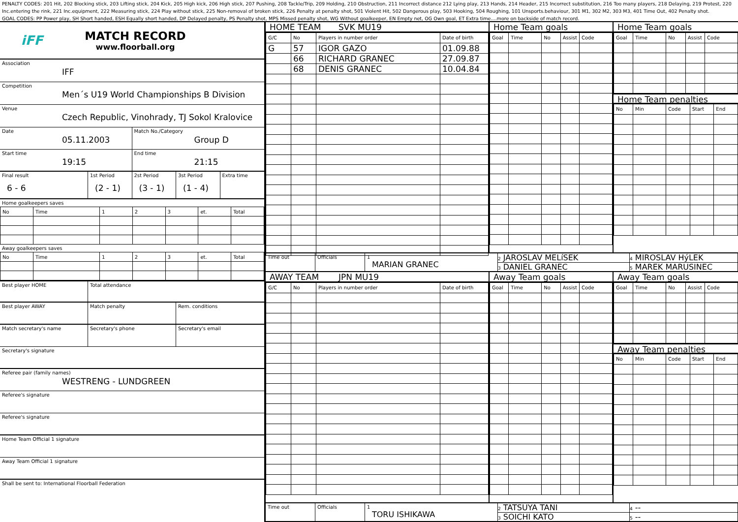PENALTY CODES: 201 Hit, 202 Blocking stick, 203 Lifting stick, 204 Kick, 205 High kick, 206 High stick, 207 Pushing, 208 Tackle/Trip, 209 Holding, 210 Obstruction, 211 Incorrect distance 212 Lying play, 213 Hands, 214 Header, 215 Incorrect substitution, 216 Too many players, 218 Delaying, 219 Protest, 220 Inc.entering the rink, 221 Inc.equipment, 222 Measuring stick, 224 Play without stick, 225 Non-removal of broken stick, 226 Penalty at penalty shot, 501 Violent Hit, 502 Dangerous play, 503 Hooking, 504 Roughing, 101 Unsports.behaviour, 301 M1, 302 M2, 303 M3, 401 Time Out, 402 Penalty shot.
GOAL CODES: PP Power play, SH Short handed, ESH Equally short handed, DP Delayed penalty, PS Penalty shot, MPS Missed penalty shot, WG Without goalkeeper, EN Empty net, OG Own goal, ET Extra time....more on backside of match record.
iFF
MATCH RECORD
www.floorball.org
Association
IFF
Competition
Men´s U19 World Championships B Division
Venue
Czech Republic, Vinohrady, TJ Sokol Kralovice
Date
05.11.2003
Match No./Category
Group D
Start time
19:15
End time
21:15
Final result
6 - 6
1st Period
(2 - 1)
2st Period
(3 - 1)
3st Period
(1 - 4)
Extra time
Home goalkeepers saves
| No | Time | 1 | 2 | 3 | et. | Total |
Away goalkeepers saves
| No | Time | 1 | 2 | 3 | et. | Total |
Best player HOME Total attendance
Best player AWAY Match penalty Rem. conditions
Match secretary's name
Secretary's phone Secretary's email
Secretary's signature
Referee pair (family names)
WESTRENG - LUNDGREEN
Referee's signature
Referee's signature
Home Team Official 1 signature
Away Team Official 1 signature
Shall be sent to: International Floorball Federation
HOME TEAM SVK MU19
| G/C | No | Players in number order | Date of birth |
| G | 57 | IGOR GAZO | 01.09.88 |
| | 66 | RICHARD GRANEC | 27.09.87 |
| | 68 | DENIS GRANEC | 10.04.84 |
Home Team goals
| Goal | Time | No | Assist | Code |
Home Team goals
| Goal | Time | No | Assist | Code |
Home Team penalties
| No | Min | Code | Start | End |
Time out Officials 1
MARIAN GRANEC
2 JAROSLAV MELíSEK
3 DANIEL GRANEC
4 MIROSLAV HýLEK
5 MAREK MARUSINEC
AWAY TEAM JPN MU19
| G/C | No | Players in number order | Date of birth |
Away Team goals
| Goal | Time | No | Assist | Code |
Away Team goals
| Goal | Time | No | Assist | Code |
Away Team penalties
| No | Min | Code | Start | End |
Time out Officials 1
TORU ISHIKAWA
2 TATSUYA TANI
3 SOICHI KATO
4 --
5 --